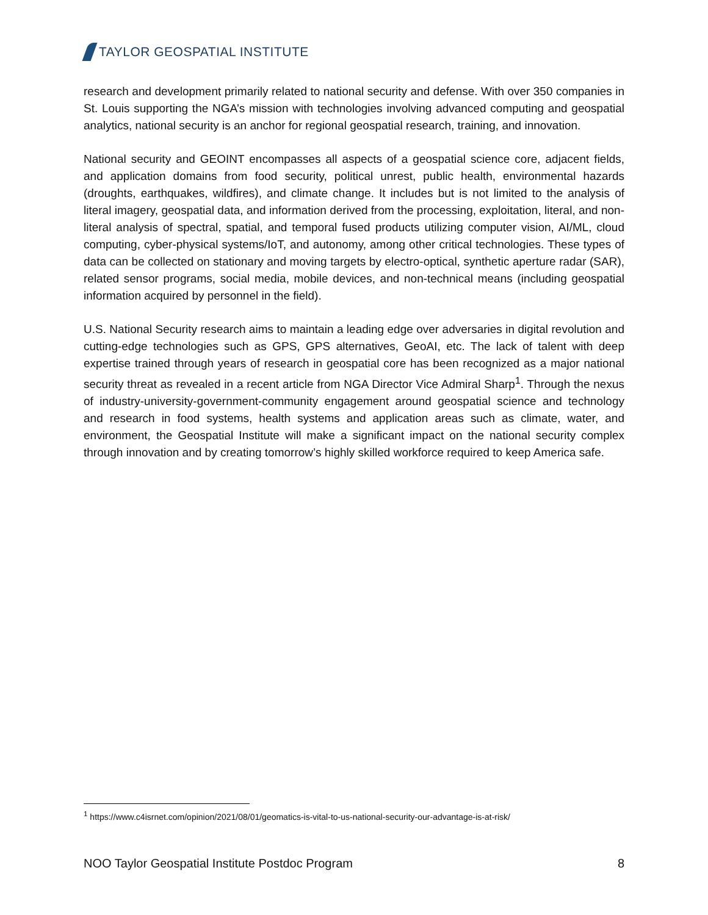TAYLOR GEOSPATIAL INSTITUTE
research and development primarily related to national security and defense. With over 350 companies in St. Louis supporting the NGA’s mission with technologies involving advanced computing and geospatial analytics, national security is an anchor for regional geospatial research, training, and innovation.
National security and GEOINT encompasses all aspects of a geospatial science core, adjacent fields, and application domains from food security, political unrest, public health, environmental hazards (droughts, earthquakes, wildfires), and climate change. It includes but is not limited to the analysis of literal imagery, geospatial data, and information derived from the processing, exploitation, literal, and non-literal analysis of spectral, spatial, and temporal fused products utilizing computer vision, AI/ML, cloud computing, cyber-physical systems/IoT, and autonomy, among other critical technologies. These types of data can be collected on stationary and moving targets by electro-optical, synthetic aperture radar (SAR), related sensor programs, social media, mobile devices, and non-technical means (including geospatial information acquired by personnel in the field).
U.S. National Security research aims to maintain a leading edge over adversaries in digital revolution and cutting-edge technologies such as GPS, GPS alternatives, GeoAI, etc. The lack of talent with deep expertise trained through years of research in geospatial core has been recognized as a major national security threat as revealed in a recent article from NGA Director Vice Admiral Sharp<sup>1</sup>. Through the nexus of industry-university-government-community engagement around geospatial science and technology and research in food systems, health systems and application areas such as climate, water, and environment, the Geospatial Institute will make a significant impact on the national security complex through innovation and by creating tomorrow’s highly skilled workforce required to keep America safe.
<sup>1</sup> https://www.c4isrnet.com/opinion/2021/08/01/geomatics-is-vital-to-us-national-security-our-advantage-is-at-risk/
NOO Taylor Geospatial Institute Postdoc Program 8